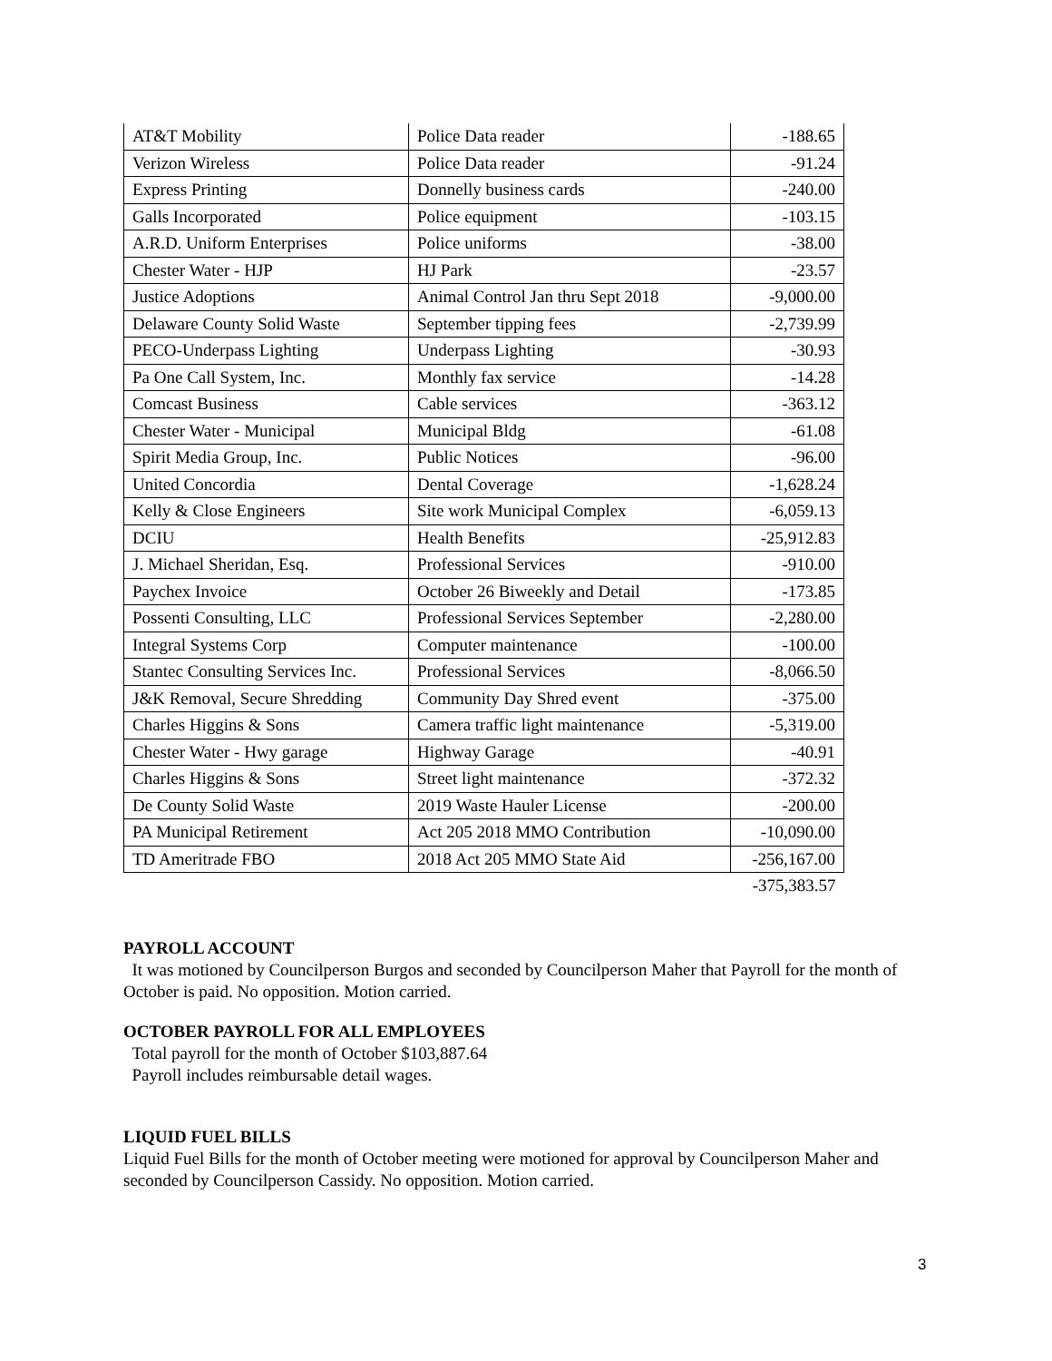| AT&T Mobility | Police Data reader | -188.65 |
| Verizon Wireless | Police Data reader | -91.24 |
| Express Printing | Donnelly business cards | -240.00 |
| Galls Incorporated | Police equipment | -103.15 |
| A.R.D. Uniform Enterprises | Police uniforms | -38.00 |
| Chester Water - HJP | HJ Park | -23.57 |
| Justice Adoptions | Animal Control Jan thru Sept 2018 | -9,000.00 |
| Delaware County Solid Waste | September tipping fees | -2,739.99 |
| PECO-Underpass Lighting | Underpass Lighting | -30.93 |
| Pa One Call System, Inc. | Monthly fax service | -14.28 |
| Comcast Business | Cable services | -363.12 |
| Chester Water - Municipal | Municipal Bldg | -61.08 |
| Spirit Media Group, Inc. | Public Notices | -96.00 |
| United Concordia | Dental Coverage | -1,628.24 |
| Kelly & Close Engineers | Site work Municipal Complex | -6,059.13 |
| DCIU | Health Benefits | -25,912.83 |
| J. Michael Sheridan, Esq. | Professional Services | -910.00 |
| Paychex Invoice | October 26 Biweekly and Detail | -173.85 |
| Possenti Consulting, LLC | Professional Services September | -2,280.00 |
| Integral Systems Corp | Computer maintenance | -100.00 |
| Stantec Consulting Services Inc. | Professional Services | -8,066.50 |
| J&K Removal, Secure Shredding | Community Day Shred event | -375.00 |
| Charles Higgins & Sons | Camera traffic light maintenance | -5,319.00 |
| Chester Water - Hwy garage | Highway Garage | -40.91 |
| Charles Higgins & Sons | Street light maintenance | -372.32 |
| De County Solid Waste | 2019 Waste Hauler License | -200.00 |
| PA Municipal Retirement | Act 205 2018 MMO Contribution | -10,090.00 |
| TD Ameritrade FBO | 2018 Act 205 MMO State Aid | -256,167.00 |
| | | -375,383.57 |
PAYROLL ACCOUNT
It was motioned by Councilperson Burgos and seconded by Councilperson Maher that Payroll for the month of October is paid. No opposition. Motion carried.
OCTOBER PAYROLL FOR ALL EMPLOYEES
Total payroll for the month of October $103,887.64
Payroll includes reimbursable detail wages.
LIQUID FUEL BILLS
Liquid Fuel Bills for the month of October meeting were motioned for approval by Councilperson Maher and seconded by Councilperson Cassidy. No opposition. Motion carried.
3